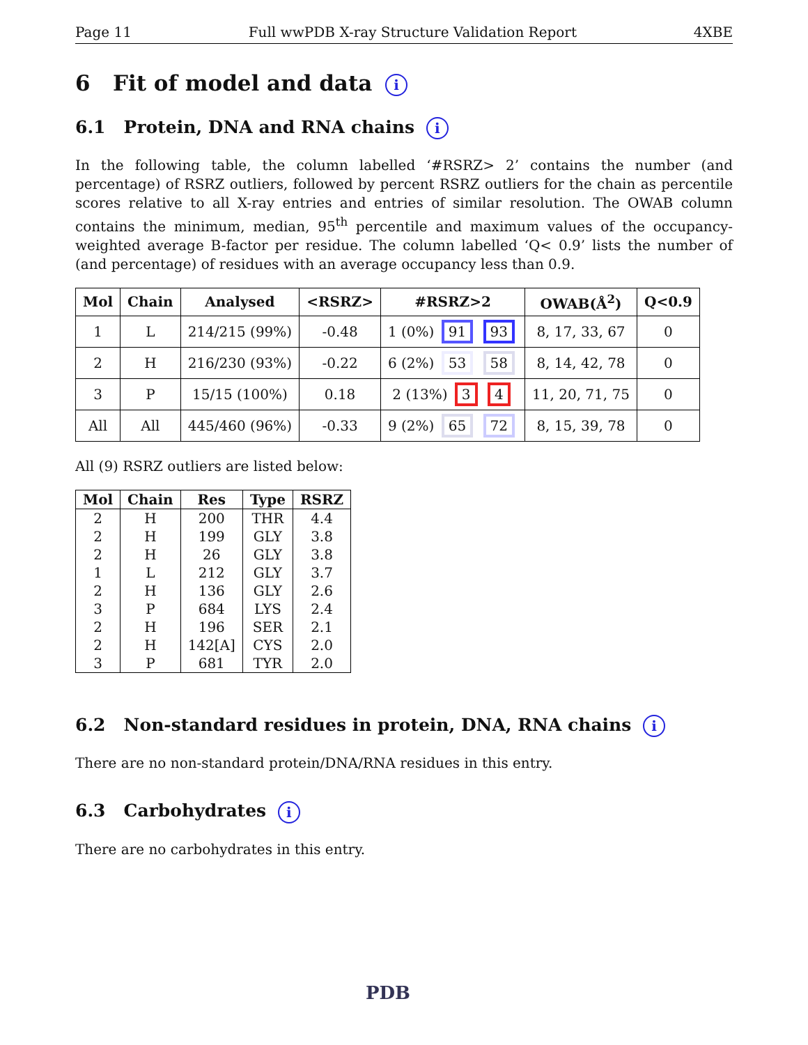Page 11 Full wwPDB X-ray Structure Validation Report 4XBE
6 Fit of model and data i
6.1 Protein, DNA and RNA chains i
In the following table, the column labelled ‘#RSRZ> 2’ contains the number (and percentage) of RSRZ outliers, followed by percent RSRZ outliers for the chain as percentile scores relative to all X-ray entries and entries of similar resolution. The OWAB column contains the minimum, median, 95<sup>th</sup> percentile and maximum values of the occupancy-weighted average B-factor per residue. The column labelled ‘Q< 0.9’ lists the number of (and percentage) of residues with an average occupancy less than 0.9.
| Mol | Chain | Analysed | <RSRZ> | #RSRZ>2 | OWAB(Å<sup>2</sup>) | Q<0.9 |
| --- | --- | --- | --- | --- | --- | --- |
| 1 | L | 214/215 (99%) | -0.48 | 1 (0%) 91 93 | 8, 17, 33, 67 | 0 |
| 2 | H | 216/230 (93%) | -0.22 | 6 (2%) 53 58 | 8, 14, 42, 78 | 0 |
| 3 | P | 15/15 (100%) | 0.18 | 2 (13%) 3 4 | 11, 20, 71, 75 | 0 |
| All | All | 445/460 (96%) | -0.33 | 9 (2%) 65 72 | 8, 15, 39, 78 | 0 |
All (9) RSRZ outliers are listed below:
| Mol | Chain | Res | Type | RSRZ |
| --- | --- | --- | --- | --- |
| 2 | H | 200 | THR | 4.4 |
| 2 | H | 199 | GLY | 3.8 |
| 2 | H | 26 | GLY | 3.8 |
| 1 | L | 212 | GLY | 3.7 |
| 2 | H | 136 | GLY | 2.6 |
| 3 | P | 684 | LYS | 2.4 |
| 2 | H | 196 | SER | 2.1 |
| 2 | H | 142[A] | CYS | 2.0 |
| 3 | P | 681 | TYR | 2.0 |
6.2 Non-standard residues in protein, DNA, RNA chains i
There are no non-standard protein/DNA/RNA residues in this entry.
6.3 Carbohydrates i
There are no carbohydrates in this entry.
PDB